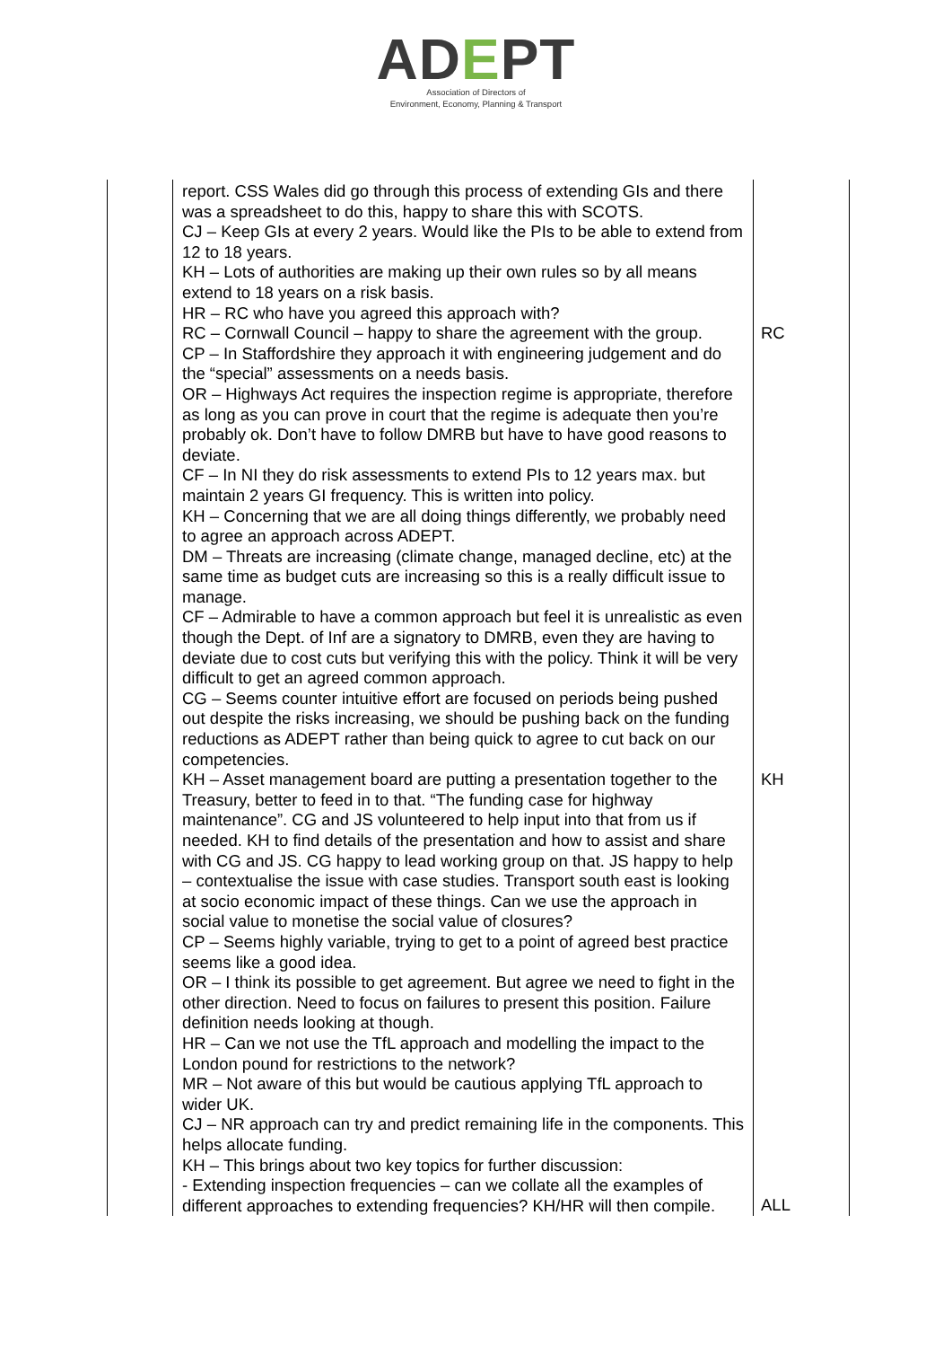ADEPT
Association of Directors of
Environment, Economy, Planning & Transport
| | report. CSS Wales did go through this process of extending GIs and there was a spreadsheet to do this, happy to share this with SCOTS. CJ – Keep GIs at every 2 years. Would like the PIs to be able to extend from 12 to 18 years. KH – Lots of authorities are making up their own rules so by all means extend to 18 years on a risk basis. HR – RC who have you agreed this approach with? RC – Cornwall Council – happy to share the agreement with the group. CP – In Staffordshire they approach it with engineering judgement and do the “special” assessments on a needs basis. OR – Highways Act requires the inspection regime is appropriate, therefore as long as you can prove in court that the regime is adequate then you’re probably ok. Don’t have to follow DMRB but have to have good reasons to deviate. CF – In NI they do risk assessments to extend PIs to 12 years max. but maintain 2 years GI frequency. This is written into policy. KH – Concerning that we are all doing things differently, we probably need to agree an approach across ADEPT. DM – Threats are increasing (climate change, managed decline, etc) at the same time as budget cuts are increasing so this is a really difficult issue to manage. CF – Admirable to have a common approach but feel it is unrealistic as even though the Dept. of Inf are a signatory to DMRB, even they are having to deviate due to cost cuts but verifying this with the policy. Think it will be very difficult to get an agreed common approach. CG – Seems counter intuitive effort are focused on periods being pushed out despite the risks increasing, we should be pushing back on the funding reductions as ADEPT rather than being quick to agree to cut back on our competencies. KH – Asset management board are putting a presentation together to the Treasury, better to feed in to that. “The funding case for highway maintenance”. CG and JS volunteered to help input into that from us if needed. KH to find details of the presentation and how to assist and share with CG and JS. CG happy to lead working group on that. JS happy to help – contextualise the issue with case studies. Transport south east is looking at socio economic impact of these things. Can we use the approach in social value to monetise the social value of closures? CP – Seems highly variable, trying to get to a point of agreed best practice seems like a good idea. OR – I think its possible to get agreement. But agree we need to fight in the other direction. Need to focus on failures to present this position. Failure definition needs looking at though. HR – Can we not use the TfL approach and modelling the impact to the London pound for restrictions to the network? MR – Not aware of this but would be cautious applying TfL approach to wider UK. CJ – NR approach can try and predict remaining life in the components. This helps allocate funding. KH – This brings about two key topics for further discussion: - Extending inspection frequencies – can we collate all the examples of different approaches to extending frequencies? KH/HR will then compile. | RC KH ALL |